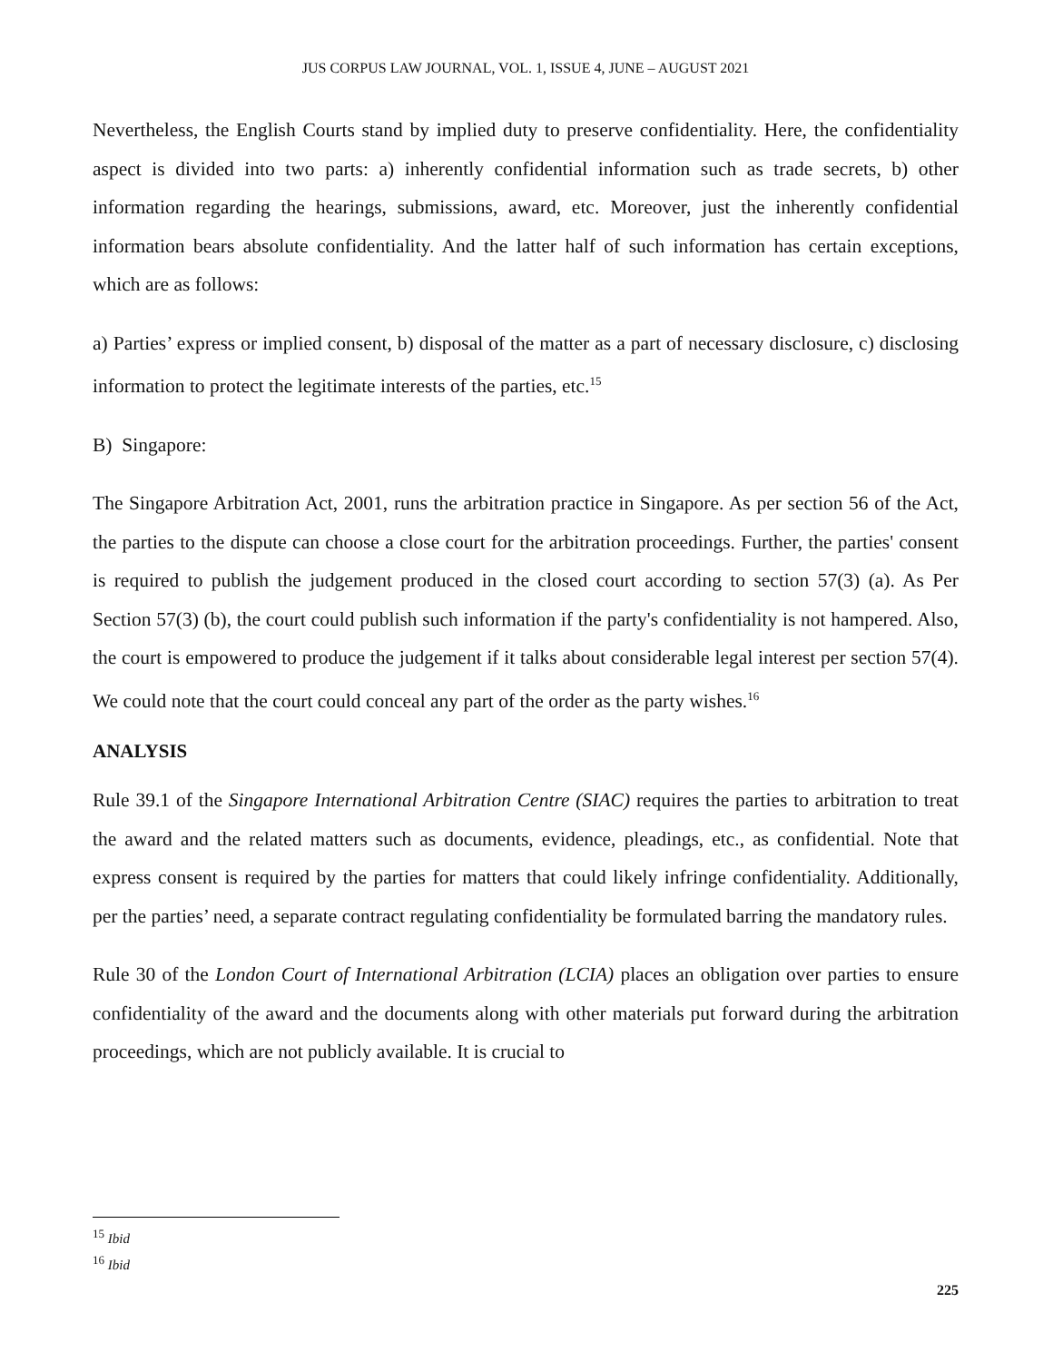JUS CORPUS LAW JOURNAL, VOL. 1, ISSUE 4, JUNE – AUGUST 2021
Nevertheless, the English Courts stand by implied duty to preserve confidentiality. Here, the confidentiality aspect is divided into two parts: a) inherently confidential information such as trade secrets, b) other information regarding the hearings, submissions, award, etc. Moreover, just the inherently confidential information bears absolute confidentiality. And the latter half of such information has certain exceptions, which are as follows:
a) Parties’ express or implied consent, b) disposal of the matter as a part of necessary disclosure, c) disclosing information to protect the legitimate interests of the parties, etc.<sup>15</sup>
B) Singapore:
The Singapore Arbitration Act, 2001, runs the arbitration practice in Singapore. As per section 56 of the Act, the parties to the dispute can choose a close court for the arbitration proceedings. Further, the parties' consent is required to publish the judgement produced in the closed court according to section 57(3) (a). As Per Section 57(3) (b), the court could publish such information if the party's confidentiality is not hampered. Also, the court is empowered to produce the judgement if it talks about considerable legal interest per section 57(4). We could note that the court could conceal any part of the order as the party wishes.<sup>16</sup>
ANALYSIS
Rule 39.1 of the Singapore International Arbitration Centre (SIAC) requires the parties to arbitration to treat the award and the related matters such as documents, evidence, pleadings, etc., as confidential. Note that express consent is required by the parties for matters that could likely infringe confidentiality. Additionally, per the parties’ need, a separate contract regulating confidentiality be formulated barring the mandatory rules.
Rule 30 of the London Court of International Arbitration (LCIA) places an obligation over parties to ensure confidentiality of the award and the documents along with other materials put forward during the arbitration proceedings, which are not publicly available. It is crucial to
<sup>15</sup> Ibid
<sup>16</sup> Ibid
225